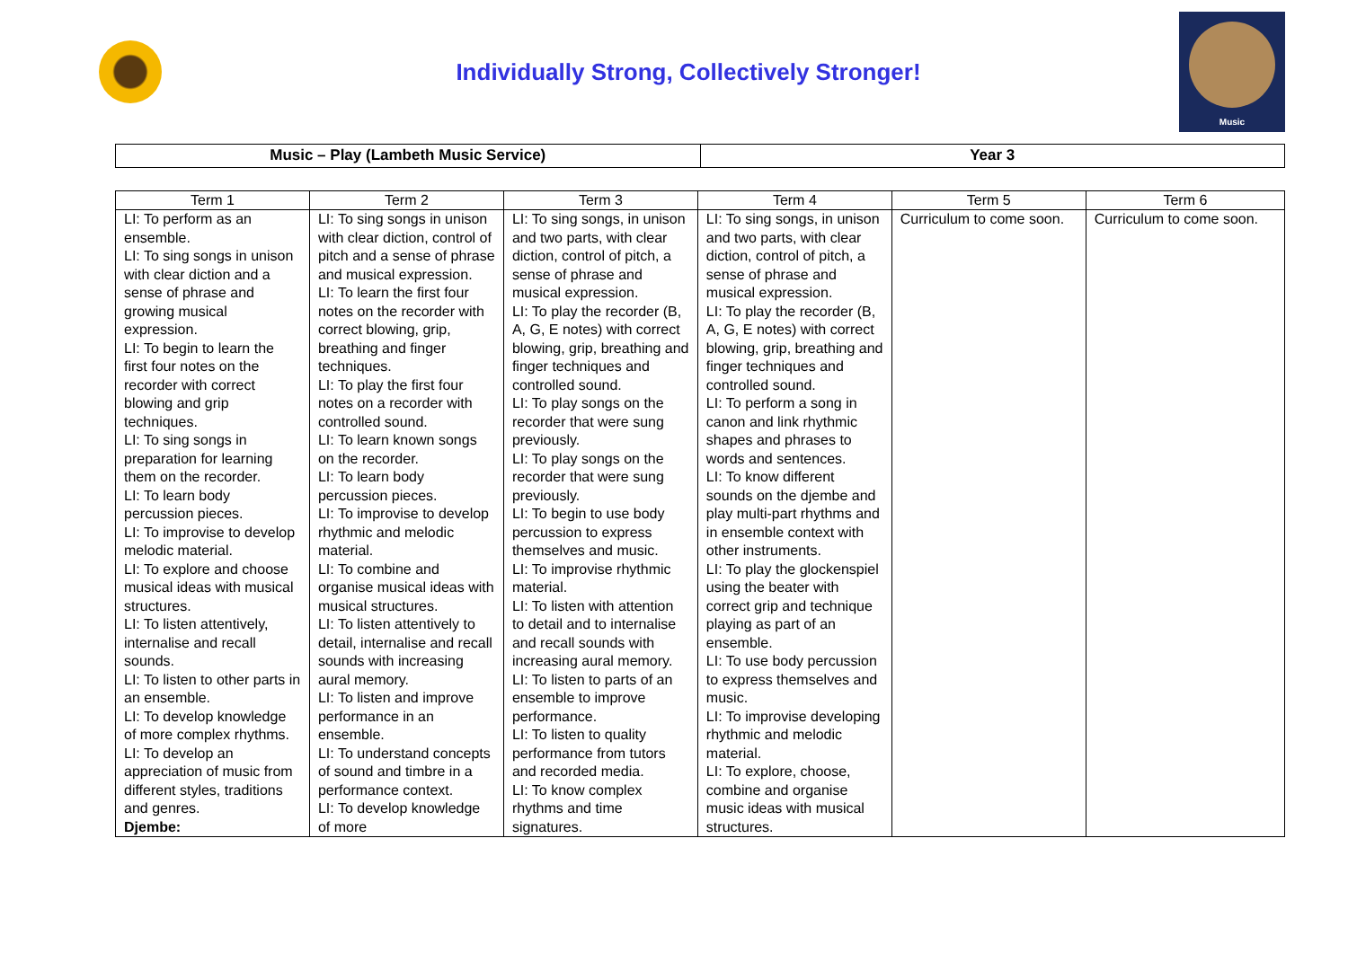Individually Strong, Collectively Stronger!
Music
| Music – Play (Lambeth Music Service) | Year 3 |
| --- | --- |
| Term 1 | Term 2 | Term 3 | Term 4 | Term 5 | Term 6 |
| --- | --- | --- | --- | --- | --- |
| LI: To perform as an ensemble. LI: To sing songs in unison with clear diction and a sense of phrase and growing musical expression. LI: To begin to learn the first four notes on the recorder with correct blowing and grip techniques. LI: To sing songs in preparation for learning them on the recorder. LI: To learn body percussion pieces. LI: To improvise to develop melodic material. LI: To explore and choose musical ideas with musical structures. LI: To listen attentively, internalise and recall sounds. LI: To listen to other parts in an ensemble. LI: To develop knowledge of more complex rhythms. LI: To develop an appreciation of music from different styles, traditions and genres. Djembe: | LI: To sing songs in unison with clear diction, control of pitch and a sense of phrase and musical expression. LI: To learn the first four notes on the recorder with correct blowing, grip, breathing and finger techniques. LI: To play the first four notes on a recorder with controlled sound. LI: To learn known songs on the recorder. LI: To learn body percussion pieces. LI: To improvise to develop rhythmic and melodic material. LI: To combine and organise musical ideas with musical structures. LI: To listen attentively to detail, internalise and recall sounds with increasing aural memory. LI: To listen and improve performance in an ensemble. LI: To understand concepts of sound and timbre in a performance context. LI: To develop knowledge of more | LI: To sing songs, in unison and two parts, with clear diction, control of pitch, a sense of phrase and musical expression. LI: To play the recorder (B, A, G, E notes) with correct blowing, grip, breathing and finger techniques and controlled sound. LI: To play songs on the recorder that were sung previously. LI: To play songs on the recorder that were sung previously. LI: To begin to use body percussion to express themselves and music. LI: To improvise rhythmic material. LI: To listen with attention to detail and to internalise and recall sounds with increasing aural memory. LI: To listen to parts of an ensemble to improve performance. LI: To listen to quality performance from tutors and recorded media. LI: To know complex rhythms and time signatures. | LI: To sing songs, in unison and two parts, with clear diction, control of pitch, a sense of phrase and musical expression. LI: To play the recorder (B, A, G, E notes) with correct blowing, grip, breathing and finger techniques and controlled sound. LI: To perform a song in canon and link rhythmic shapes and phrases to words and sentences. LI: To know different sounds on the djembe and play multi-part rhythms and in ensemble context with other instruments. LI: To play the glockenspiel using the beater with correct grip and technique playing as part of an ensemble. LI: To use body percussion to express themselves and music. LI: To improvise developing rhythmic and melodic material. LI: To explore, choose, combine and organise music ideas with musical structures. | Curriculum to come soon. | Curriculum to come soon. |